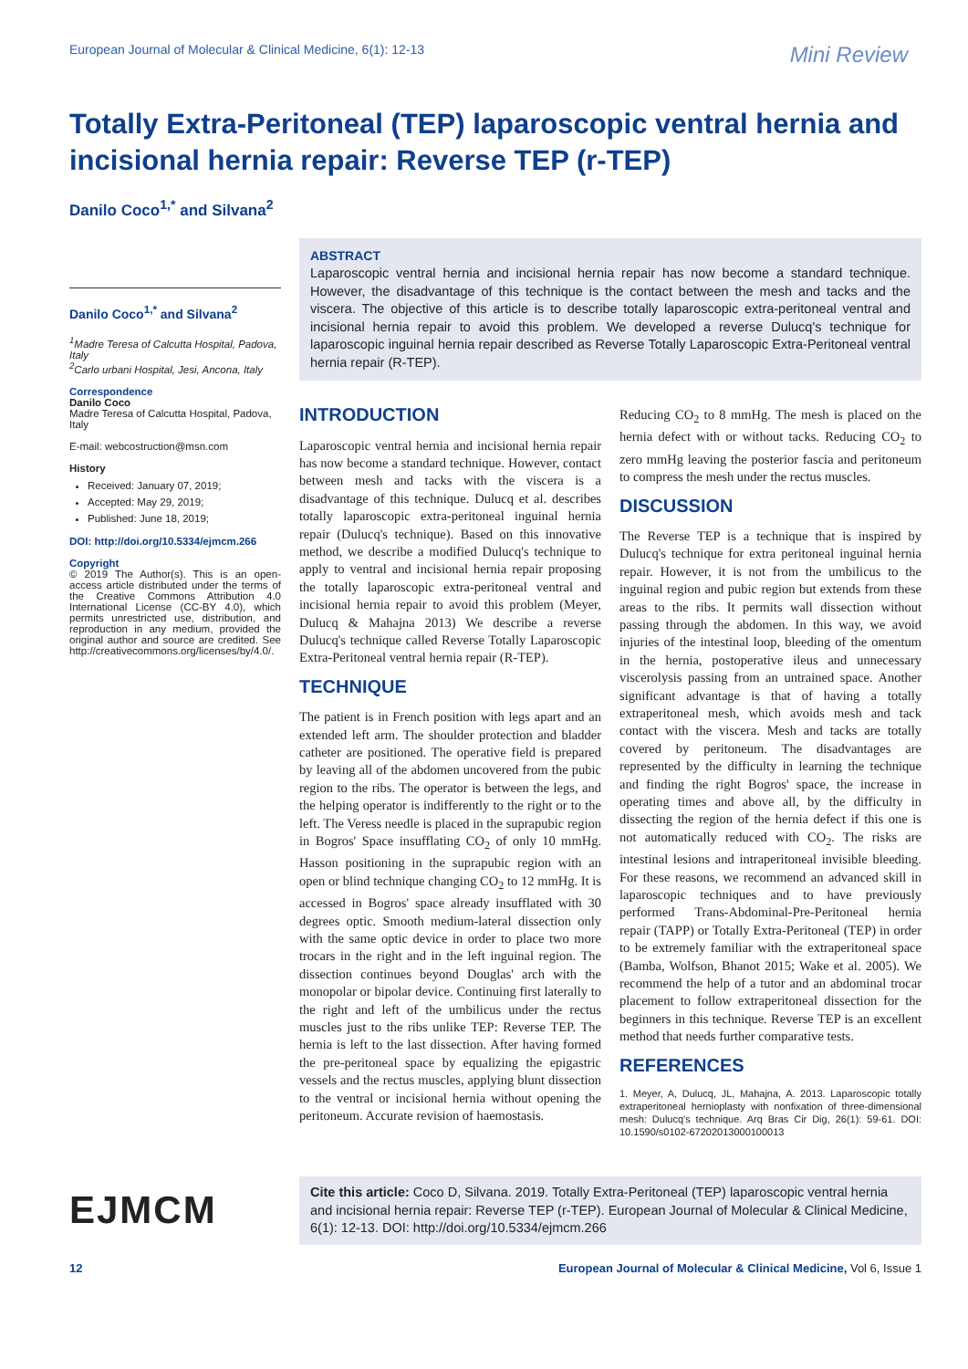European Journal of Molecular & Clinical Medicine, 6(1): 12-13 Mini Review
Totally Extra-Peritoneal (TEP) laparoscopic ventral hernia and incisional hernia repair: Reverse TEP (r-TEP)
Danilo Coco<sup>1,*</sup> and Silvana<sup>2</sup>
Danilo Coco<sup>1,*</sup> and Silvana<sup>2</sup>
<sup>1</sup> Madre Teresa of Calcutta Hospital, Padova, Italy
<sup>2</sup> Carlo urbani Hospital, Jesi, Ancona, Italy
Correspondence
Danilo Coco
Madre Teresa of Calcutta Hospital, Padova, Italy
E-mail: webcostruction@msn.com
History
Received: January 07, 2019;
Accepted: May 29, 2019;
Published: June 18, 2019;
DOI: http://doi.org/10.5334/ejmcm.266
Copyright
© 2019 The Author(s). This is an open-access article distributed under the terms of the Creative Commons Attribution 4.0 International License (CC-BY 4.0), which permits unrestricted use, distribution, and reproduction in any medium, provided the original author and source are credited. See http://creativecommons.org/licenses/by/4.0/.
ABSTRACT
Laparoscopic ventral hernia and incisional hernia repair has now become a standard technique. However, the disadvantage of this technique is the contact between the mesh and tacks and the viscera. The objective of this article is to describe totally laparoscopic extra-peritoneal ventral and incisional hernia repair to avoid this problem. We developed a reverse Dulucq's technique for laparoscopic inguinal hernia repair described as Reverse Totally Laparoscopic Extra-Peritoneal ventral hernia repair (R-TEP).
INTRODUCTION
Laparoscopic ventral hernia and incisional hernia repair has now become a standard technique. However, contact between mesh and tacks with the viscera is a disadvantage of this technique. Dulucq et al. describes totally laparoscopic extra-peritoneal inguinal hernia repair (Dulucq's technique). Based on this innovative method, we describe a modified Dulucq's technique to apply to ventral and incisional hernia repair proposing the totally laparoscopic extra-peritoneal ventral and incisional hernia repair to avoid this problem (Meyer, Dulucq & Mahajna 2013) We describe a reverse Dulucq's technique called Reverse Totally Laparoscopic Extra-Peritoneal ventral hernia repair (R-TEP).
TECHNIQUE
The patient is in French position with legs apart and an extended left arm. The shoulder protection and bladder catheter are positioned. The operative field is prepared by leaving all of the abdomen uncovered from the pubic region to the ribs. The operator is between the legs, and the helping operator is indifferently to the right or to the left. The Veress needle is placed in the suprapubic region in Bogros' Space insufflating CO<sub>2</sub> of only 10 mmHg. Hasson positioning in the suprapubic region with an open or blind technique changing CO<sub>2</sub> to 12 mmHg. It is accessed in Bogros' space already insufflated with 30 degrees optic. Smooth medium-lateral dissection only with the same optic device in order to place two more trocars in the right and in the left inguinal region. The dissection continues beyond Douglas' arch with the monopolar or bipolar device. Continuing first laterally to the right and left of the umbilicus under the rectus muscles just to the ribs unlike TEP: Reverse TEP. The hernia is left to the last dissection. After having formed the pre-peritoneal space by equalizing the epigastric vessels and the rectus muscles, applying blunt dissection to the ventral or incisional hernia without opening the peritoneum. Accurate revision of haemostasis.
Reducing CO<sub>2</sub> to 8 mmHg. The mesh is placed on the hernia defect with or without tacks. Reducing CO<sub>2</sub> to zero mmHg leaving the posterior fascia and peritoneum to compress the mesh under the rectus muscles.
DISCUSSION
The Reverse TEP is a technique that is inspired by Dulucq's technique for extra peritoneal inguinal hernia repair. However, it is not from the umbilicus to the inguinal region and pubic region but extends from these areas to the ribs. It permits wall dissection without passing through the abdomen. In this way, we avoid injuries of the intestinal loop, bleeding of the omentum in the hernia, postoperative ileus and unnecessary viscerolysis passing from an untrained space. Another significant advantage is that of having a totally extraperitoneal mesh, which avoids mesh and tack contact with the viscera. Mesh and tacks are totally covered by peritoneum. The disadvantages are represented by the difficulty in learning the technique and finding the right Bogros' space, the increase in operating times and above all, by the difficulty in dissecting the region of the hernia defect if this one is not automatically reduced with CO<sub>2</sub>. The risks are intestinal lesions and intraperitoneal invisible bleeding. For these reasons, we recommend an advanced skill in laparoscopic techniques and to have previously performed Trans-Abdominal-Pre-Peritoneal hernia repair (TAPP) or Totally Extra-Peritoneal (TEP) in order to be extremely familiar with the extraperitoneal space (Bamba, Wolfson, Bhanot 2015; Wake et al. 2005). We recommend the help of a tutor and an abdominal trocar placement to follow extraperitoneal dissection for the beginners in this technique. Reverse TEP is an excellent method that needs further comparative tests.
REFERENCES
1. Meyer, A, Dulucq, JL, Mahajna, A. 2013. Laparoscopic totally extraperitoneal hernioplasty with nonfixation of three-dimensional mesh: Dulucq's technique. Arq Bras Cir Dig, 26(1): 59-61. DOI: 10.1590/s0102-67202013000100013
EJMCM
Cite this article: Coco D, Silvana. 2019. Totally Extra-Peritoneal (TEP) laparoscopic ventral hernia and incisional hernia repair: Reverse TEP (r-TEP). European Journal of Molecular & Clinical Medicine, 6(1): 12-13. DOI: http://doi.org/10.5334/ejmcm.266
12 European Journal of Molecular & Clinical Medicine, Vol 6, Issue 1